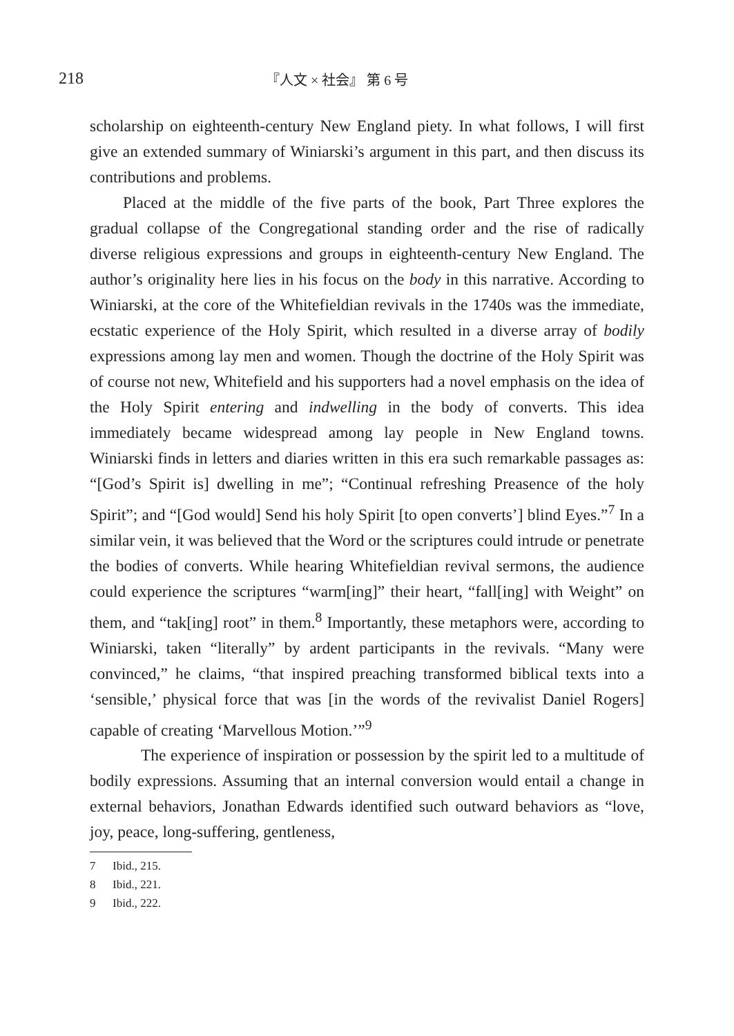218
『人文 × 社会』 第 6 号
scholarship on eighteenth-century New England piety. In what follows, I will first give an extended summary of Winiarski’s argument in this part, and then discuss its contributions and problems.
Placed at the middle of the five parts of the book, Part Three explores the gradual collapse of the Congregational standing order and the rise of radically diverse religious expressions and groups in eighteenth-century New England. The author’s originality here lies in his focus on the body in this narrative. According to Winiarski, at the core of the Whitefieldian revivals in the 1740s was the immediate, ecstatic experience of the Holy Spirit, which resulted in a diverse array of bodily expressions among lay men and women. Though the doctrine of the Holy Spirit was of course not new, Whitefield and his supporters had a novel emphasis on the idea of the Holy Spirit entering and indwelling in the body of converts. This idea immediately became widespread among lay people in New England towns. Winiarski finds in letters and diaries written in this era such remarkable passages as: “[God’s Spirit is] dwelling in me”; “Continual refreshing Preasence of the holy Spirit”; and “[God would] Send his holy Spirit [to open converts’] blind Eyes.”<sup>7</sup> In a similar vein, it was believed that the Word or the scriptures could intrude or penetrate the bodies of converts. While hearing Whitefieldian revival sermons, the audience could experience the scriptures “warm[ing]” their heart, “fall[ing] with Weight” on them, and “tak[ing] root” in them.<sup>8</sup> Importantly, these metaphors were, according to Winiarski, taken “literally” by ardent participants in the revivals. “Many were convinced,” he claims, “that inspired preaching transformed biblical texts into a ‘sensible,’ physical force that was [in the words of the revivalist Daniel Rogers] capable of creating ‘Marvellous Motion.’”<sup>9</sup>
The experience of inspiration or possession by the spirit led to a multitude of bodily expressions. Assuming that an internal conversion would entail a change in external behaviors, Jonathan Edwards identified such outward behaviors as “love, joy, peace, long-suffering, gentleness,
7 Ibid., 215.
8 Ibid., 221.
9 Ibid., 222.